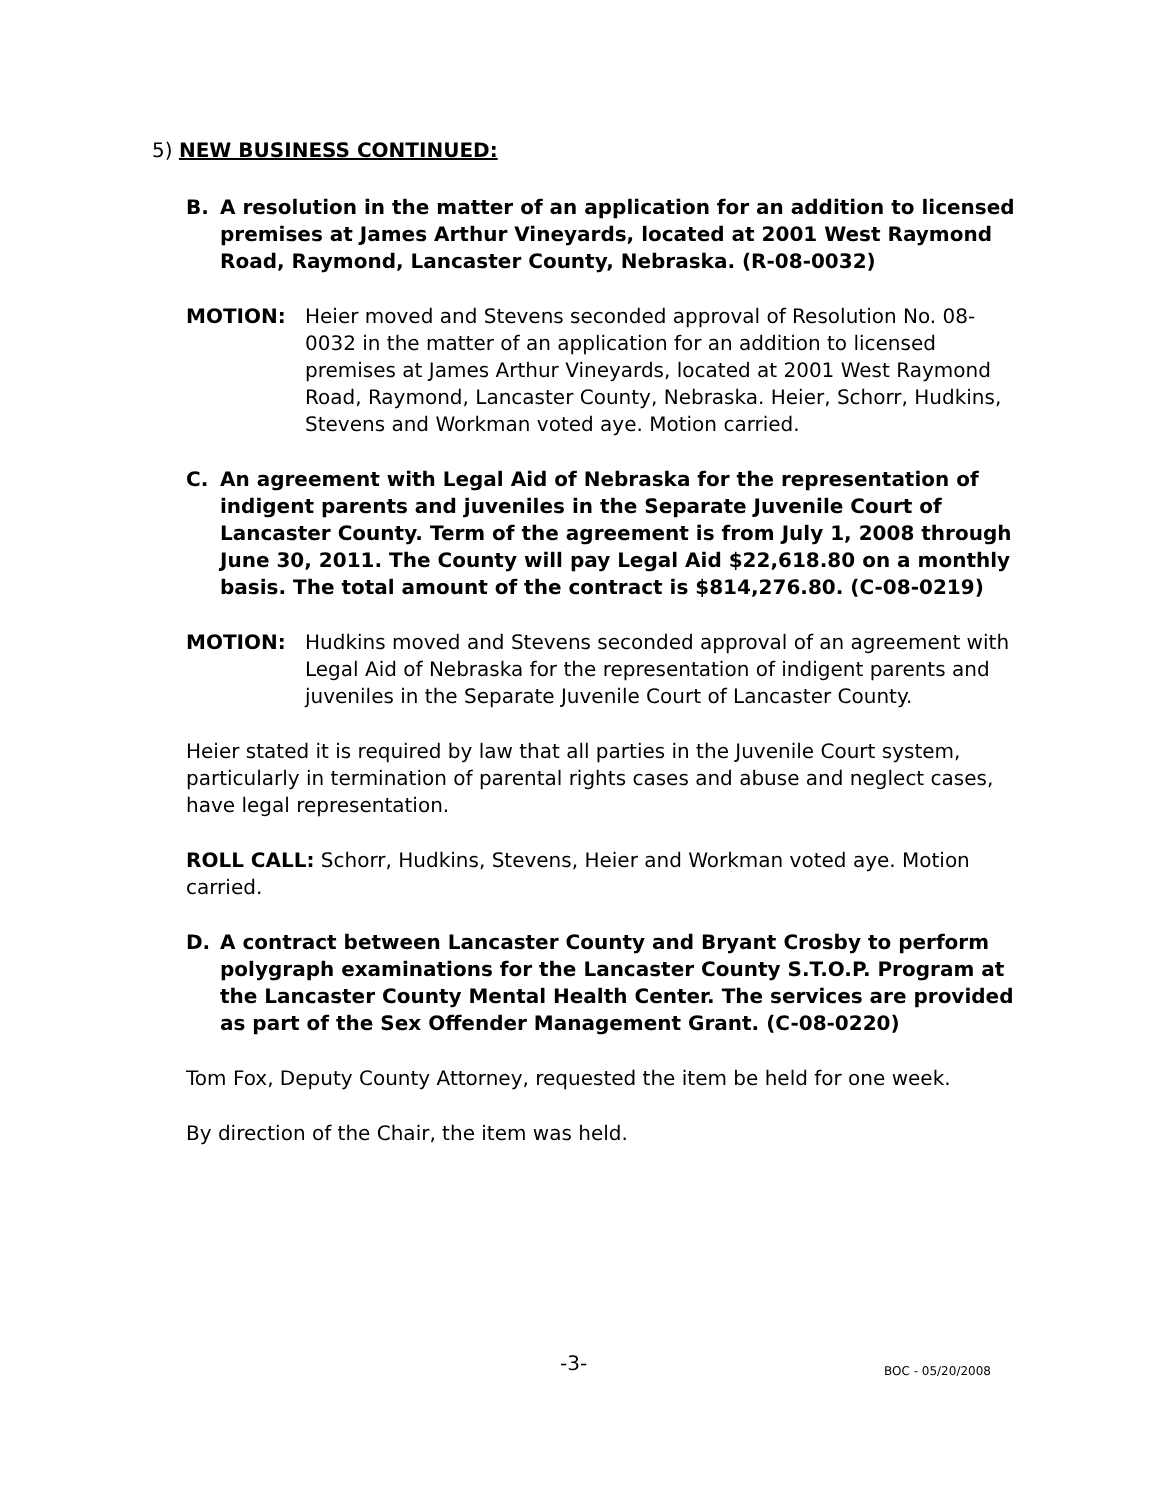5) NEW BUSINESS CONTINUED:
B. A resolution in the matter of an application for an addition to licensed premises at James Arthur Vineyards, located at 2001 West Raymond Road, Raymond, Lancaster County, Nebraska. (R-08-0032)
MOTION: Heier moved and Stevens seconded approval of Resolution No. 08-0032 in the matter of an application for an addition to licensed premises at James Arthur Vineyards, located at 2001 West Raymond Road, Raymond, Lancaster County, Nebraska. Heier, Schorr, Hudkins, Stevens and Workman voted aye. Motion carried.
C. An agreement with Legal Aid of Nebraska for the representation of indigent parents and juveniles in the Separate Juvenile Court of Lancaster County. Term of the agreement is from July 1, 2008 through June 30, 2011. The County will pay Legal Aid $22,618.80 on a monthly basis. The total amount of the contract is $814,276.80. (C-08-0219)
MOTION: Hudkins moved and Stevens seconded approval of an agreement with Legal Aid of Nebraska for the representation of indigent parents and juveniles in the Separate Juvenile Court of Lancaster County.
Heier stated it is required by law that all parties in the Juvenile Court system, particularly in termination of parental rights cases and abuse and neglect cases, have legal representation.
ROLL CALL: Schorr, Hudkins, Stevens, Heier and Workman voted aye. Motion carried.
D. A contract between Lancaster County and Bryant Crosby to perform polygraph examinations for the Lancaster County S.T.O.P. Program at the Lancaster County Mental Health Center. The services are provided as part of the Sex Offender Management Grant. (C-08-0220)
Tom Fox, Deputy County Attorney, requested the item be held for one week.
By direction of the Chair, the item was held.
-3- BOC - 05/20/2008